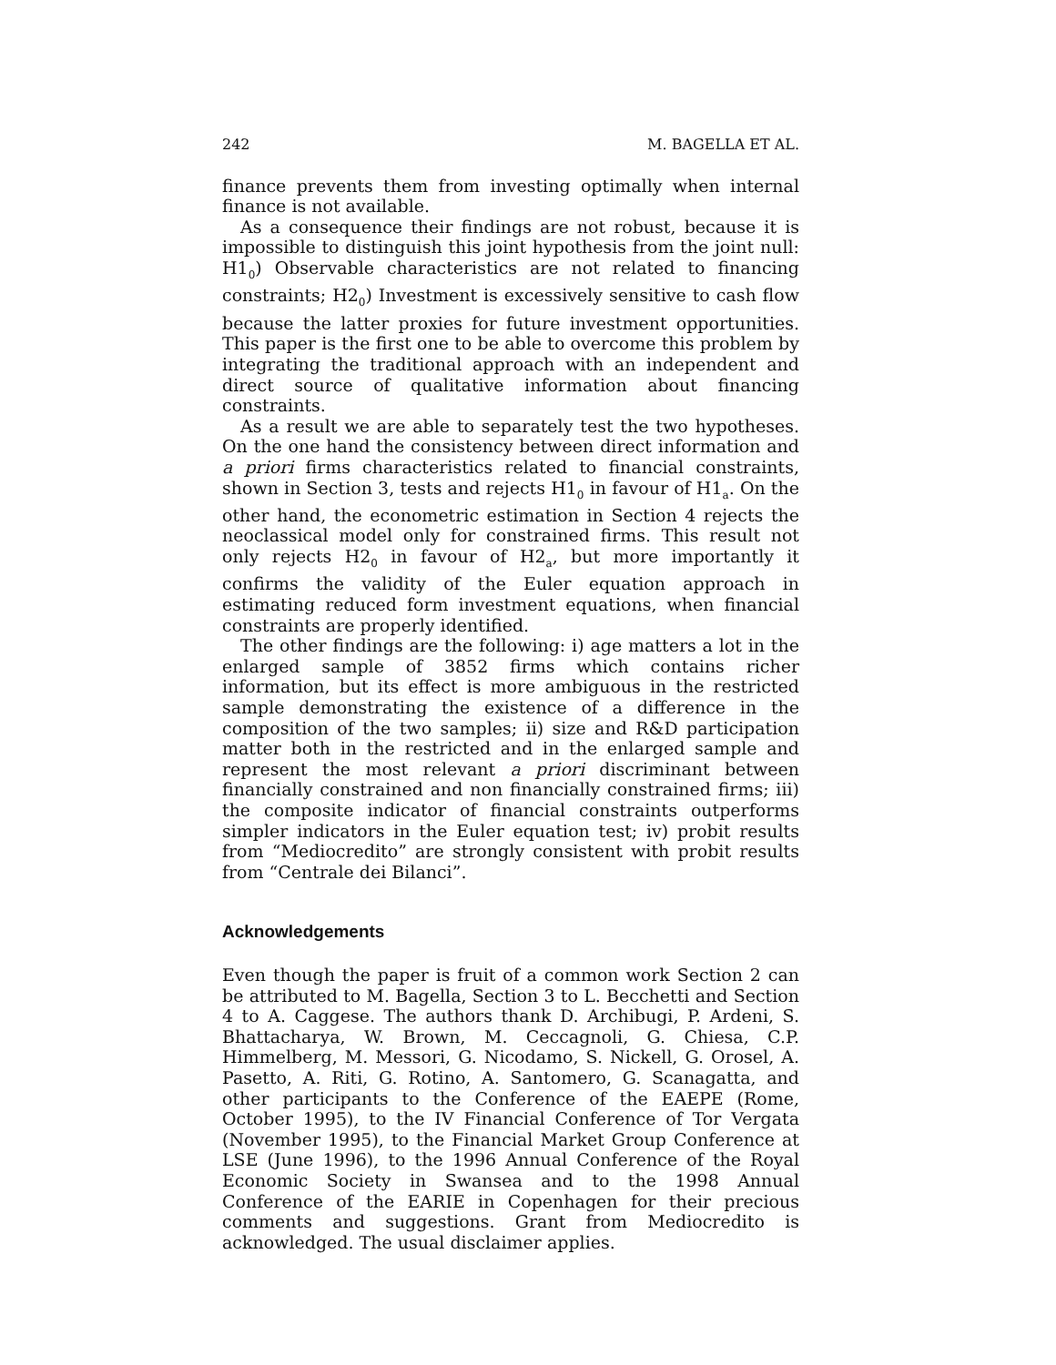242 M. BAGELLA ET AL.
finance prevents them from investing optimally when internal finance is not available.
As a consequence their findings are not robust, because it is impossible to distinguish this joint hypothesis from the joint null: H1<sub>0</sub>) Observable characteristics are not related to financing constraints; H2<sub>0</sub>) Investment is excessively sensitive to cash flow because the latter proxies for future investment opportunities. This paper is the first one to be able to overcome this problem by integrating the traditional approach with an independent and direct source of qualitative information about financing constraints.
As a result we are able to separately test the two hypotheses. On the one hand the consistency between direct information and a priori firms characteristics related to financial constraints, shown in Section 3, tests and rejects H1<sub>0</sub> in favour of H1<sub>a</sub>. On the other hand, the econometric estimation in Section 4 rejects the neoclassical model only for constrained firms. This result not only rejects H2<sub>0</sub> in favour of H2<sub>a</sub>, but more importantly it confirms the validity of the Euler equation approach in estimating reduced form investment equations, when financial constraints are properly identified.
The other findings are the following: i) age matters a lot in the enlarged sample of 3852 firms which contains richer information, but its effect is more ambiguous in the restricted sample demonstrating the existence of a difference in the composition of the two samples; ii) size and R&D participation matter both in the restricted and in the enlarged sample and represent the most relevant a priori discriminant between financially constrained and non financially constrained firms; iii) the composite indicator of financial constraints outperforms simpler indicators in the Euler equation test; iv) probit results from “Mediocredito” are strongly consistent with probit results from “Centrale dei Bilanci”.
Acknowledgements
Even though the paper is fruit of a common work Section 2 can be attributed to M. Bagella, Section 3 to L. Becchetti and Section 4 to A. Caggese. The authors thank D. Archibugi, P. Ardeni, S. Bhattacharya, W. Brown, M. Ceccagnoli, G. Chiesa, C.P. Himmelberg, M. Messori, G. Nicodamo, S. Nickell, G. Orosel, A. Pasetto, A. Riti, G. Rotino, A. Santomero, G. Scanagatta, and other participants to the Conference of the EAEPE (Rome, October 1995), to the IV Financial Conference of Tor Vergata (November 1995), to the Financial Market Group Conference at LSE (June 1996), to the 1996 Annual Conference of the Royal Economic Society in Swansea and to the 1998 Annual Conference of the EARIE in Copenhagen for their precious comments and suggestions. Grant from Mediocredito is acknowledged. The usual disclaimer applies.